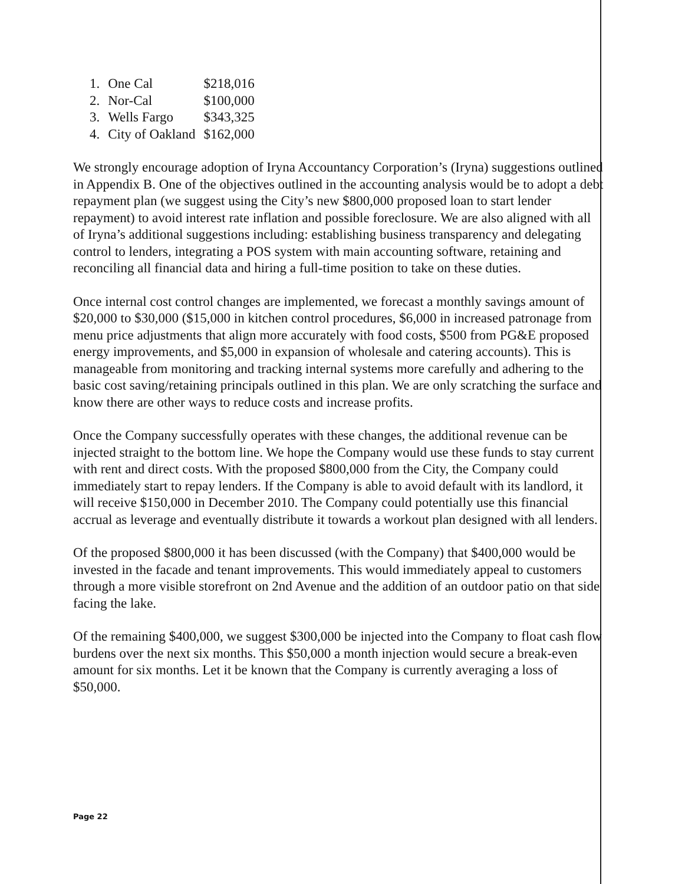| 1. | One Cal | $218,016 |
| 2. | Nor-Cal | $100,000 |
| 3. | Wells Fargo | $343,325 |
| 4. | City of Oakland | $162,000 |
We strongly encourage adoption of Iryna Accountancy Corporation’s (Iryna) suggestions outlined in Appendix B. One of the objectives outlined in the accounting analysis would be to adopt a debt repayment plan (we suggest using the City’s new $800,000 proposed loan to start lender repayment) to avoid interest rate inflation and possible foreclosure. We are also aligned with all of Iryna’s additional suggestions including: establishing business transparency and delegating control to lenders, integrating a POS system with main accounting software, retaining and reconciling all financial data and hiring a full-time position to take on these duties.
Once internal cost control changes are implemented, we forecast a monthly savings amount of $20,000 to $30,000 ($15,000 in kitchen control procedures, $6,000 in increased patronage from menu price adjustments that align more accurately with food costs, $500 from PG&E proposed energy improvements, and $5,000 in expansion of wholesale and catering accounts). This is manageable from monitoring and tracking internal systems more carefully and adhering to the basic cost saving/retaining principals outlined in this plan. We are only scratching the surface and know there are other ways to reduce costs and increase profits.
Once the Company successfully operates with these changes, the additional revenue can be injected straight to the bottom line. We hope the Company would use these funds to stay current with rent and direct costs. With the proposed $800,000 from the City, the Company could immediately start to repay lenders. If the Company is able to avoid default with its landlord, it will receive $150,000 in December 2010. The Company could potentially use this financial accrual as leverage and eventually distribute it towards a workout plan designed with all lenders.
Of the proposed $800,000 it has been discussed (with the Company) that $400,000 would be invested in the facade and tenant improvements. This would immediately appeal to customers through a more visible storefront on 2nd Avenue and the addition of an outdoor patio on that side facing the lake.
Of the remaining $400,000, we suggest $300,000 be injected into the Company to float cash flow burdens over the next six months. This $50,000 a month injection would secure a break-even amount for six months. Let it be known that the Company is currently averaging a loss of $50,000.
Page 22